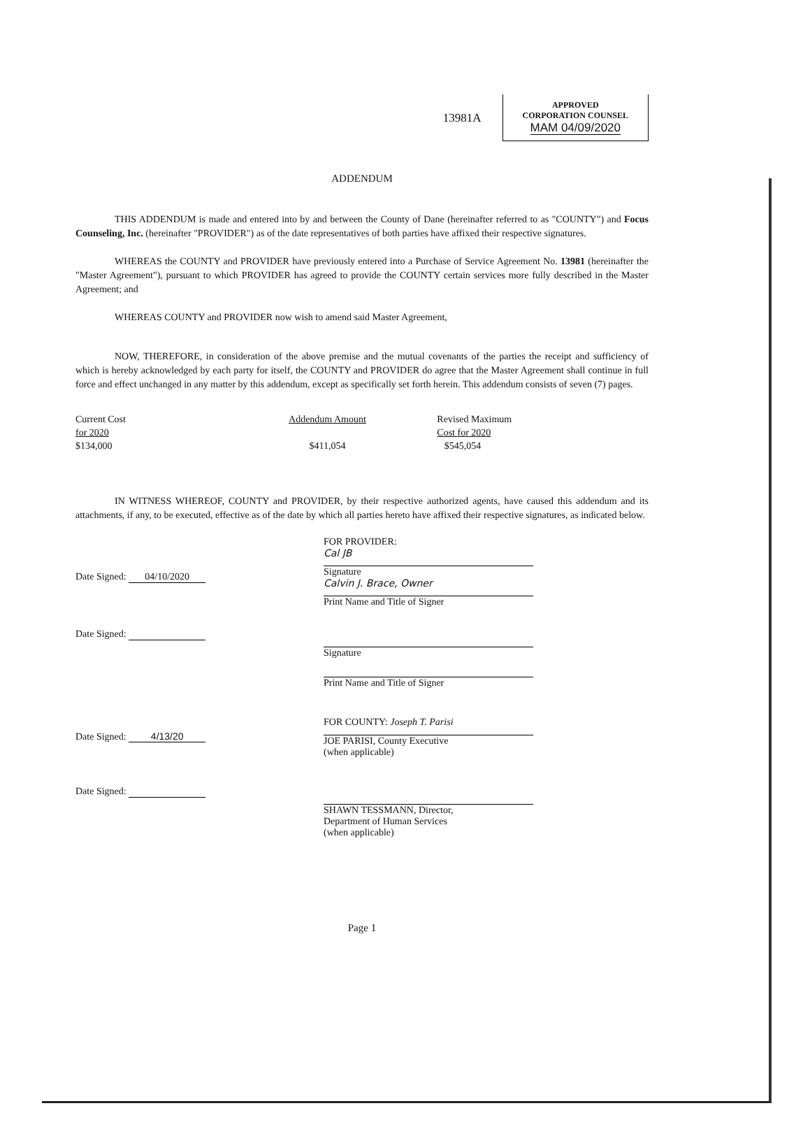13981A
APPROVED
CORPORATION COUNSEL
MAM 04/09/2020
ADDENDUM
THIS ADDENDUM is made and entered into by and between the County of Dane (hereinafter referred to as "COUNTY") and Focus Counseling, Inc. (hereinafter "PROVIDER") as of the date representatives of both parties have affixed their respective signatures.
WHEREAS the COUNTY and PROVIDER have previously entered into a Purchase of Service Agreement No. 13981 (hereinafter the "Master Agreement"), pursuant to which PROVIDER has agreed to provide the COUNTY certain services more fully described in the Master Agreement; and
WHEREAS COUNTY and PROVIDER now wish to amend said Master Agreement,
NOW, THEREFORE, in consideration of the above premise and the mutual covenants of the parties the receipt and sufficiency of which is hereby acknowledged by each party for itself, the COUNTY and PROVIDER do agree that the Master Agreement shall continue in full force and effect unchanged in any matter by this addendum, except as specifically set forth herein. This addendum consists of seven (7) pages.
| Current Cost for 2020 $134,000 | Addendum Amount $411,054 | Revised Maximum Cost for 2020 $545,054 |
IN WITNESS WHEREOF, COUNTY and PROVIDER, by their respective authorized agents, have caused this addendum and its attachments, if any, to be executed, effective as of the date by which all parties hereto have affixed their respective signatures, as indicated below.
Date Signed: 04/10/2020
FOR PROVIDER:
Cal JB
Signature
Calvin J. Brace, Owner
Print Name and Title of Signer
Date Signed: Signature
Print Name and Title of Signer
Date Signed: 4/13/20
FOR COUNTY: Joseph T. Parisi
JOE PARISI, County Executive
(when applicable)
Date Signed: SHAWN TESSMANN, Director,
Department of Human Services
(when applicable)
Page 1